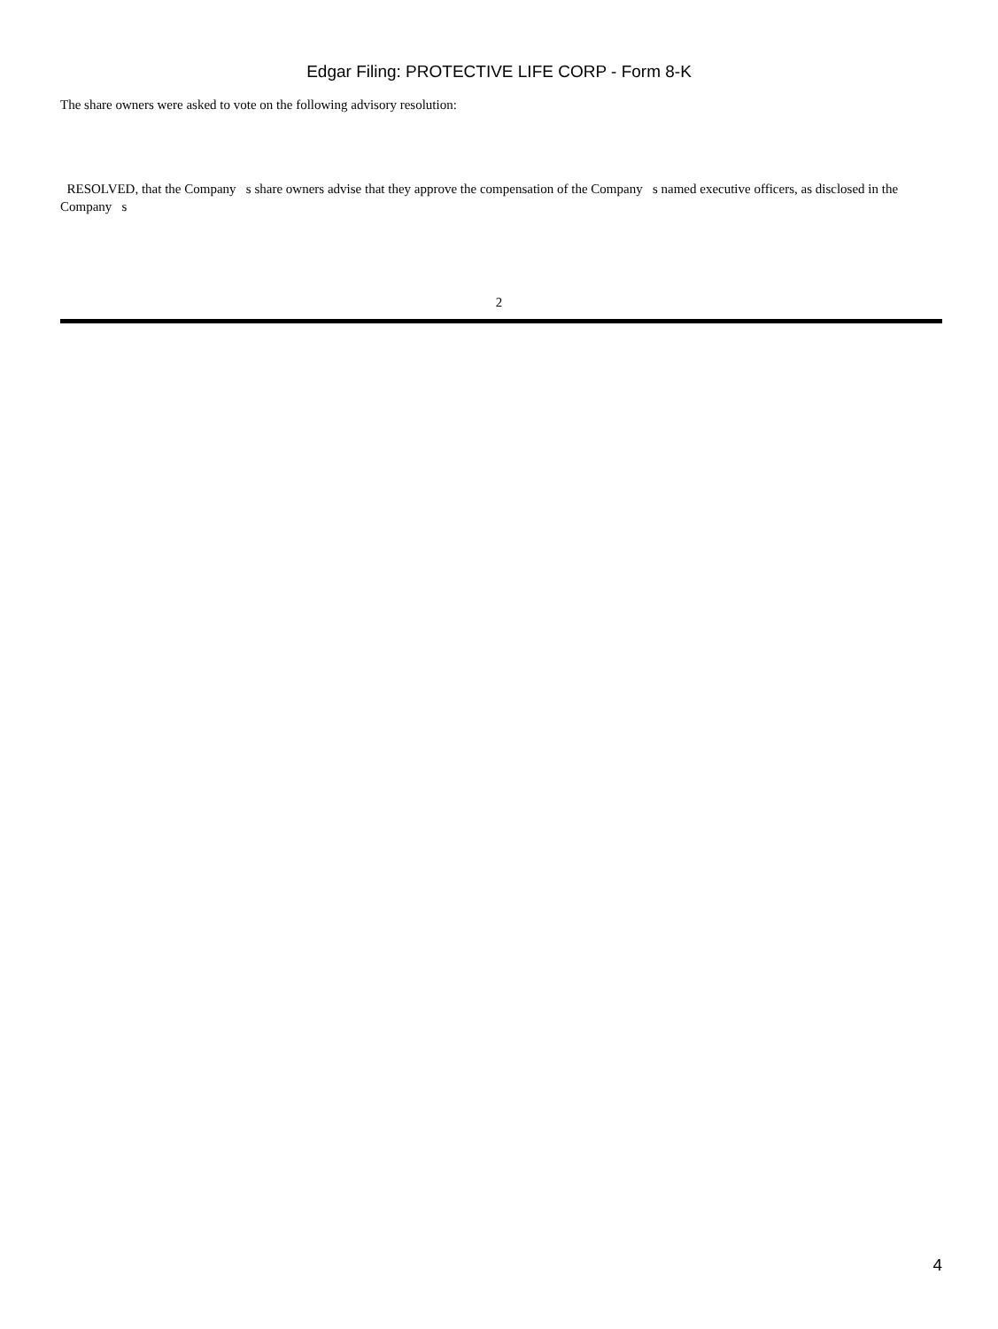Edgar Filing: PROTECTIVE LIFE CORP - Form 8-K
The share owners were asked to vote on the following advisory resolution:
RESOLVED, that the Company s share owners advise that they approve the compensation of the Company s named executive officers, as disclosed in the Company s
2
4